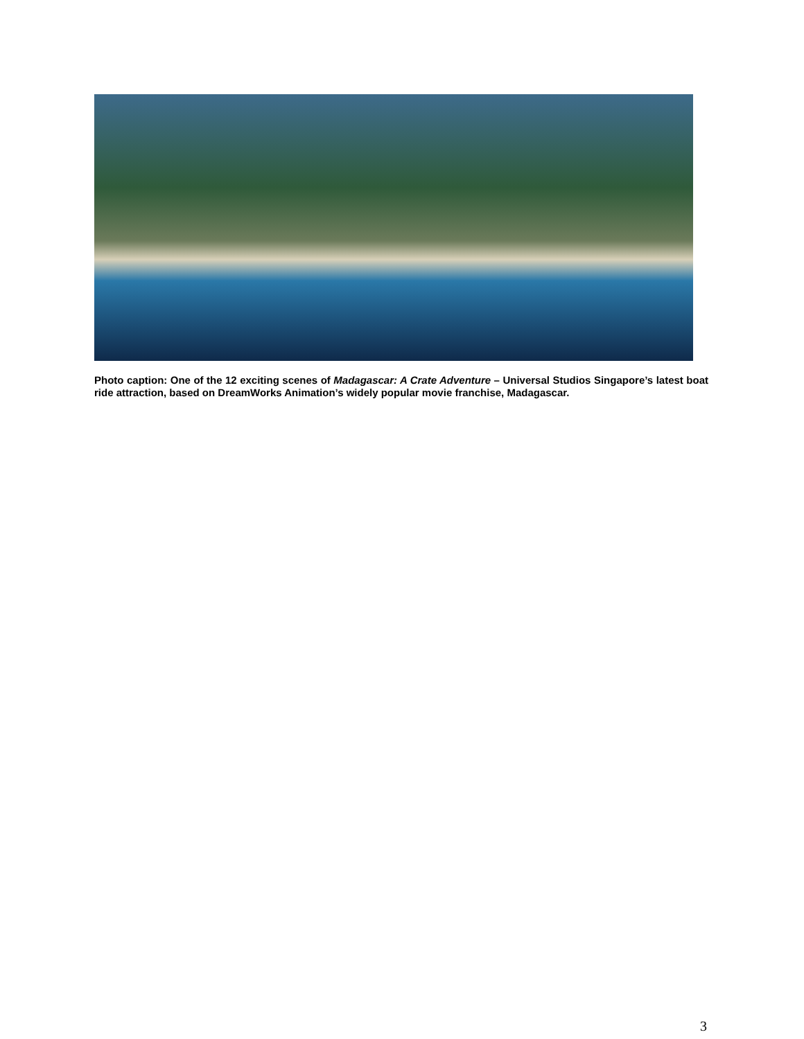Photo caption: One of the 12 exciting scenes of Madagascar: A Crate Adventure – Universal Studios Singapore’s latest boat ride attraction, based on DreamWorks Animation’s widely popular movie franchise, Madagascar.
3